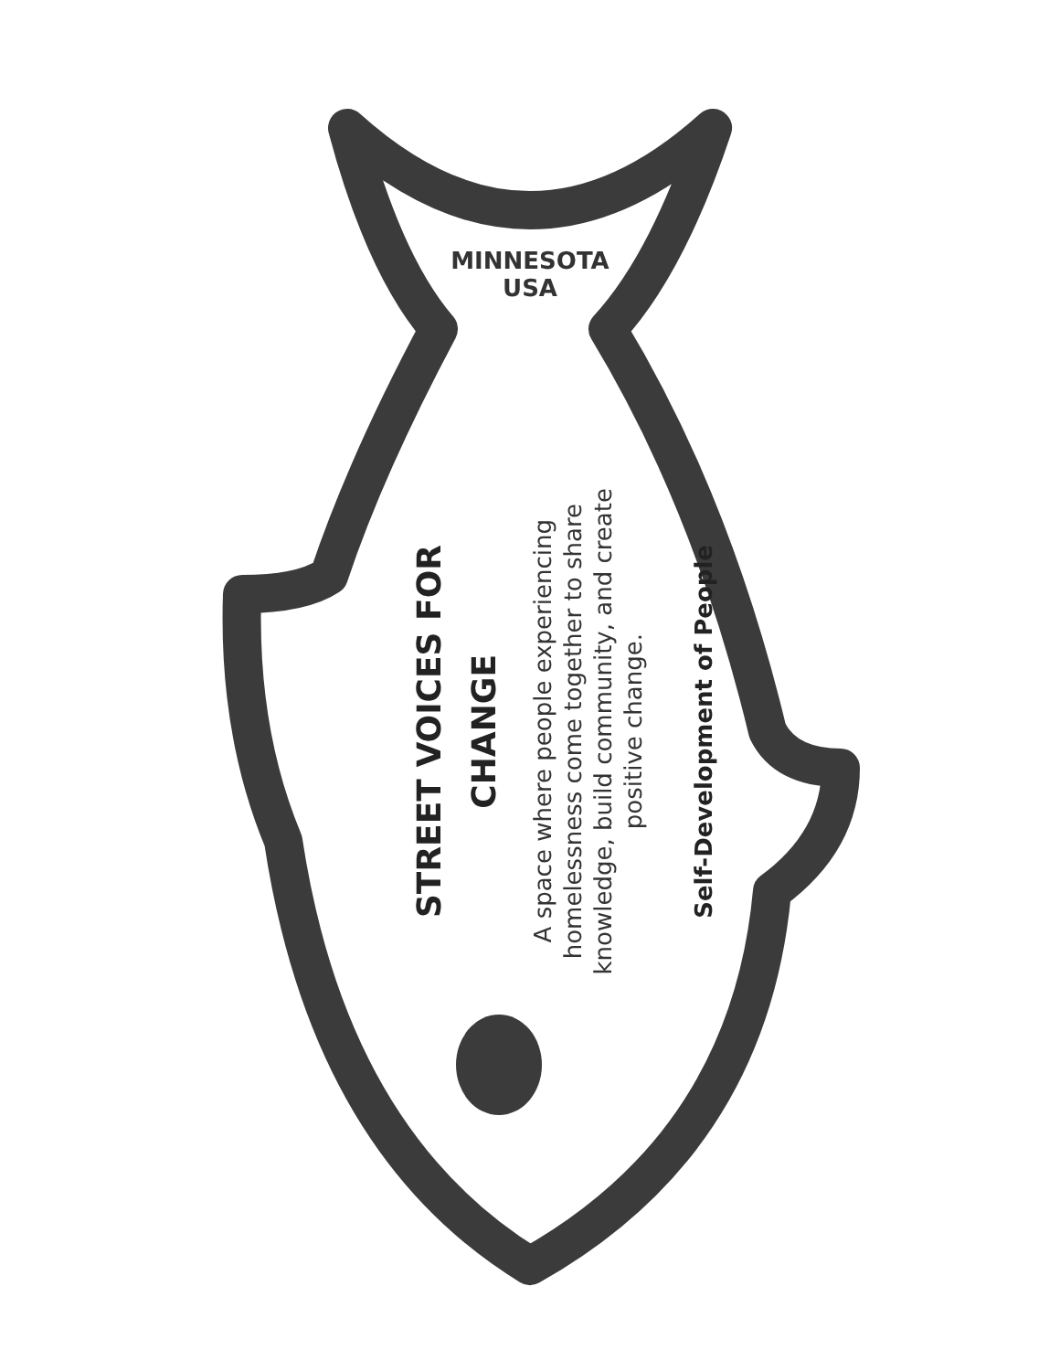MINNESOTA
USA
STREET VOICES FOR CHANGE
A space where people experiencing
homelessness come together to share
knowledge, build community, and create
positive change.
Self-Development of People